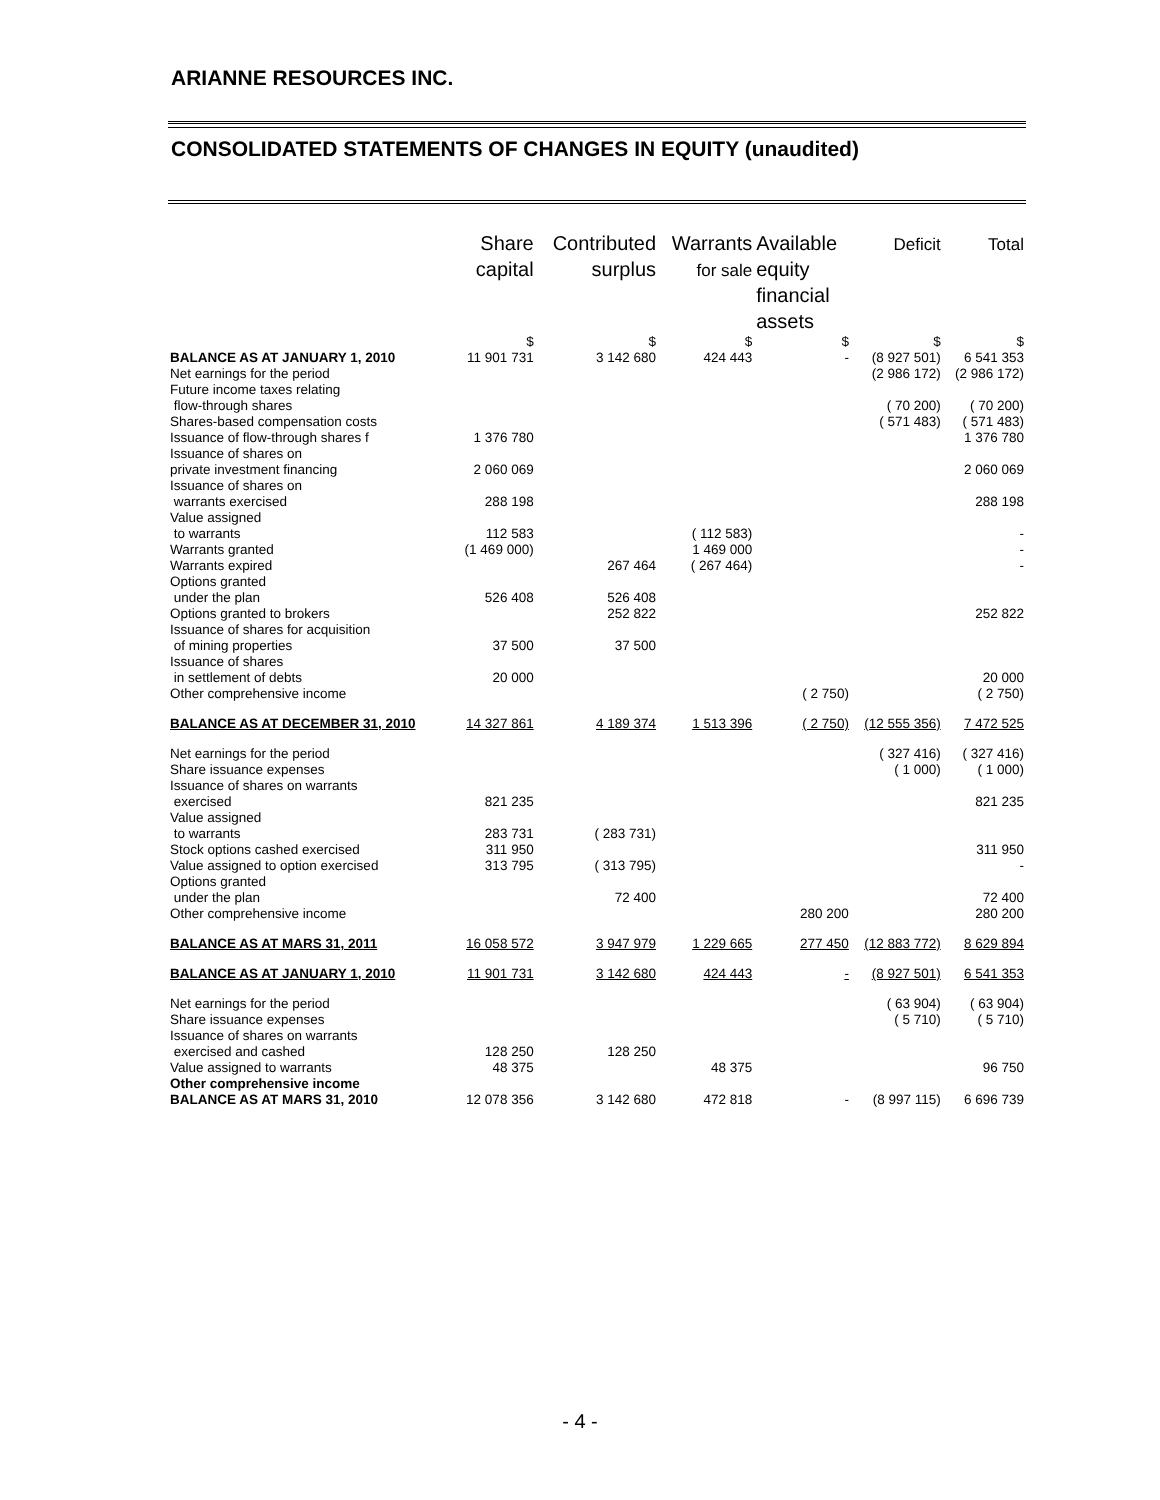ARIANNE RESOURCES INC.
CONSOLIDATED STATEMENTS OF CHANGES IN EQUITY (unaudited)
| | Share capital | Contributed surplus | Warrants for sale | Available equity financial assets | Deficit | Total |
| --- | --- | --- | --- | --- | --- | --- |
| | $ | $ | $ | $ | $ | $ |
| BALANCE AS AT JANUARY 1, 2010 | 11 901 731 | 3 142 680 | 424 443 | - | (8 927 501) | 6 541 353 |
| Net earnings for the period | | | | | (2 986 172) | (2 986 172) |
| Future income taxes relating flow-through shares | | | | | ( 70 200) | ( 70 200) |
| Shares-based compensation costs | | | | | ( 571 483) | ( 571 483) |
| Issuance of flow-through shares f | 1 376 780 | | | | | 1 376 780 |
| Issuance of shares on private investment financing | 2 060 069 | | | | | 2 060 069 |
| Issuance of shares on warrants exercised | 288 198 | | | | | 288 198 |
| Value assigned to warrants | 112 583 | | ( 112 583) | | | - |
| Warrants granted | (1 469 000) | | 1 469 000 | | | - |
| Warrants expired | | 267 464 | ( 267 464) | | | - |
| Options granted under the plan | 526 408 | 526 408 | | | | |
| Options granted to brokers | | 252 822 | | | | 252 822 |
| Issuance of shares for acquisition of mining properties | 37 500 | 37 500 | | | | |
| Issuance of shares in settlement of debts | 20 000 | | | | | 20 000 |
| Other comprehensive income | | | | ( 2 750) | | ( 2 750) |
| BALANCE AS AT DECEMBER 31, 2010 | 14 327 861 | 4 189 374 | 1 513 396 | ( 2 750) | (12 555 356) | 7 472 525 |
| Net earnings for the period | | | | | ( 327 416) | ( 327 416) |
| Share issuance expenses | | | | | ( 1 000) | ( 1 000) |
| Issuance of shares on warrants exercised | 821 235 | | | | | 821 235 |
| Value assigned to warrants | 283 731 | ( 283 731) | | | | |
| Stock options cashed exercised | 311 950 | | | | | 311 950 |
| Value assigned to option exercised | 313 795 | ( 313 795) | | | | - |
| Options granted under the plan | | 72 400 | | | | 72 400 |
| Other comprehensive income | | | | 280 200 | | 280 200 |
| BALANCE AS AT MARS 31, 2011 | 16 058 572 | 3 947 979 | 1 229 665 | 277 450 | (12 883 772) | 8 629 894 |
| BALANCE AS AT JANUARY 1, 2010 | 11 901 731 | 3 142 680 | 424 443 | - | (8 927 501) | 6 541 353 |
| Net earnings for the period | | | | | ( 63 904) | ( 63 904) |
| Share issuance expenses | | | | | ( 5 710) | ( 5 710) |
| Issuance of shares on warrants exercised and cashed | 128 250 | 128 250 | | | | |
| Value assigned to warrants | 48 375 | | 48 375 | | | 96 750 |
| Other comprehensive income | | | | | | |
| BALANCE AS AT MARS 31, 2010 | 12 078 356 | 3 142 680 | 472 818 | - | (8 997 115) | 6 696 739 |
- 4 -